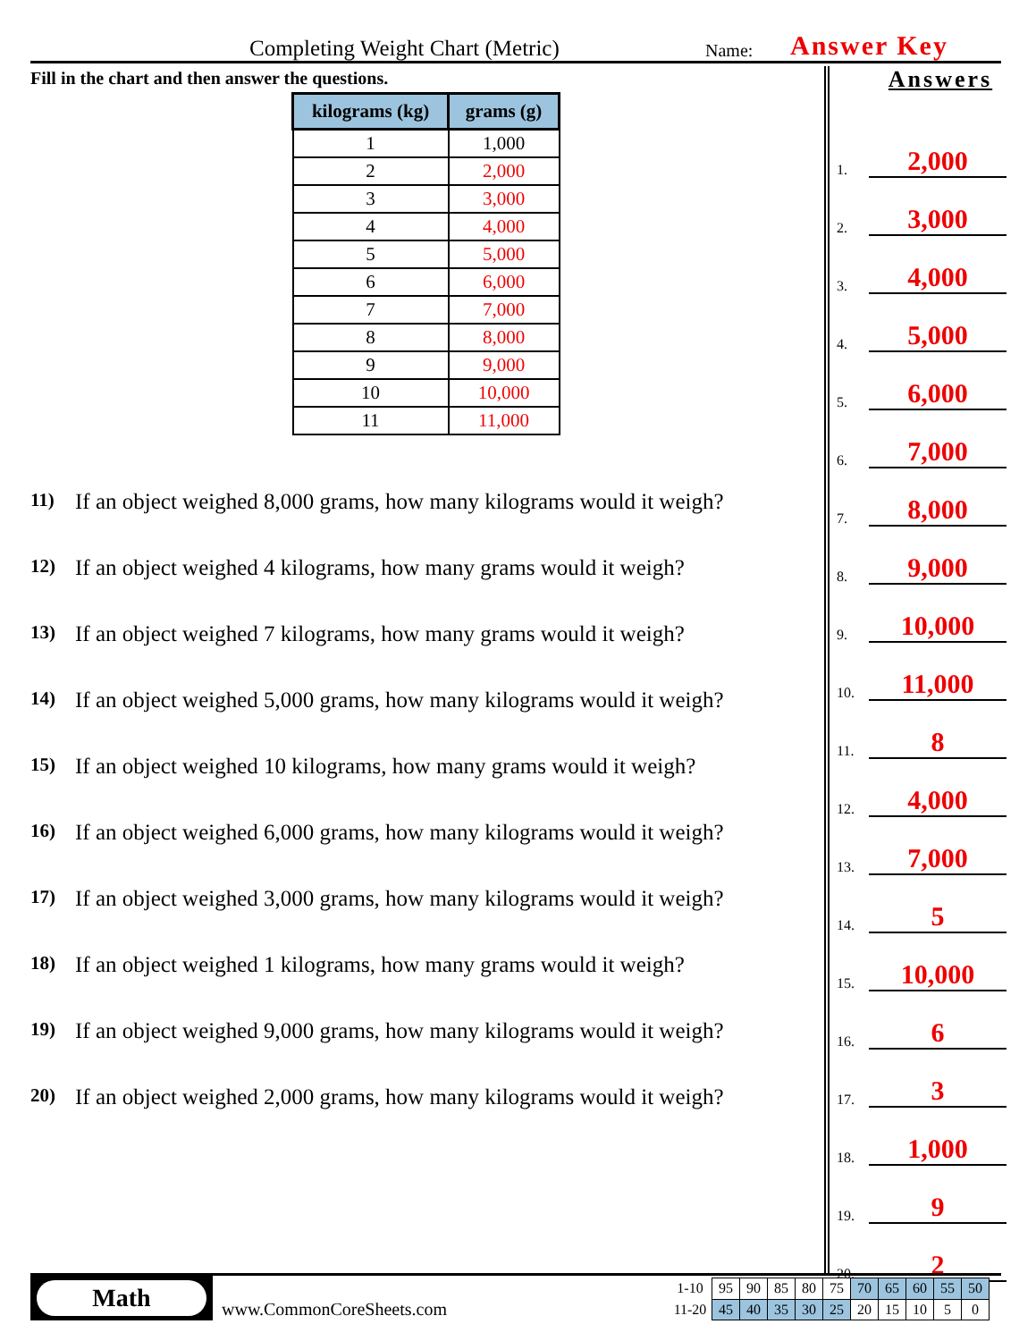Completing Weight Chart (Metric)
Name:
Answer Key
Fill in the chart and then answer the questions.
| kilograms (kg) | grams (g) |
| --- | --- |
| 1 | 1,000 |
| 2 | 2,000 |
| 3 | 3,000 |
| 4 | 4,000 |
| 5 | 5,000 |
| 6 | 6,000 |
| 7 | 7,000 |
| 8 | 8,000 |
| 9 | 9,000 |
| 10 | 10,000 |
| 11 | 11,000 |
11)
If an object weighed 8,000 grams, how many kilograms would it weigh?
12)
If an object weighed 4 kilograms, how many grams would it weigh?
13)
If an object weighed 7 kilograms, how many grams would it weigh?
14)
If an object weighed 5,000 grams, how many kilograms would it weigh?
15)
If an object weighed 10 kilograms, how many grams would it weigh?
16)
If an object weighed 6,000 grams, how many kilograms would it weigh?
17)
If an object weighed 3,000 grams, how many kilograms would it weigh?
18)
If an object weighed 1 kilograms, how many grams would it weigh?
19)
If an object weighed 9,000 grams, how many kilograms would it weigh?
20)
If an object weighed 2,000 grams, how many kilograms would it weigh?
Answers
1. 2,000
2. 3,000
3. 4,000
4. 5,000
5. 6,000
6. 7,000
7. 8,000
8. 9,000
9. 10,000
10. 11,000
11. 8
12. 4,000
13. 7,000
14. 5
15. 10,000
16. 6
17. 3
18. 1,000
19. 9
20. 2
Math
www.CommonCoreSheets.com
| 1-10 | 95 | 90 | 85 | 80 | 75 | 70 | 65 | 60 | 55 | 50 |
| 11-20 | 45 | 40 | 35 | 30 | 25 | 20 | 15 | 10 | 5 | 0 |